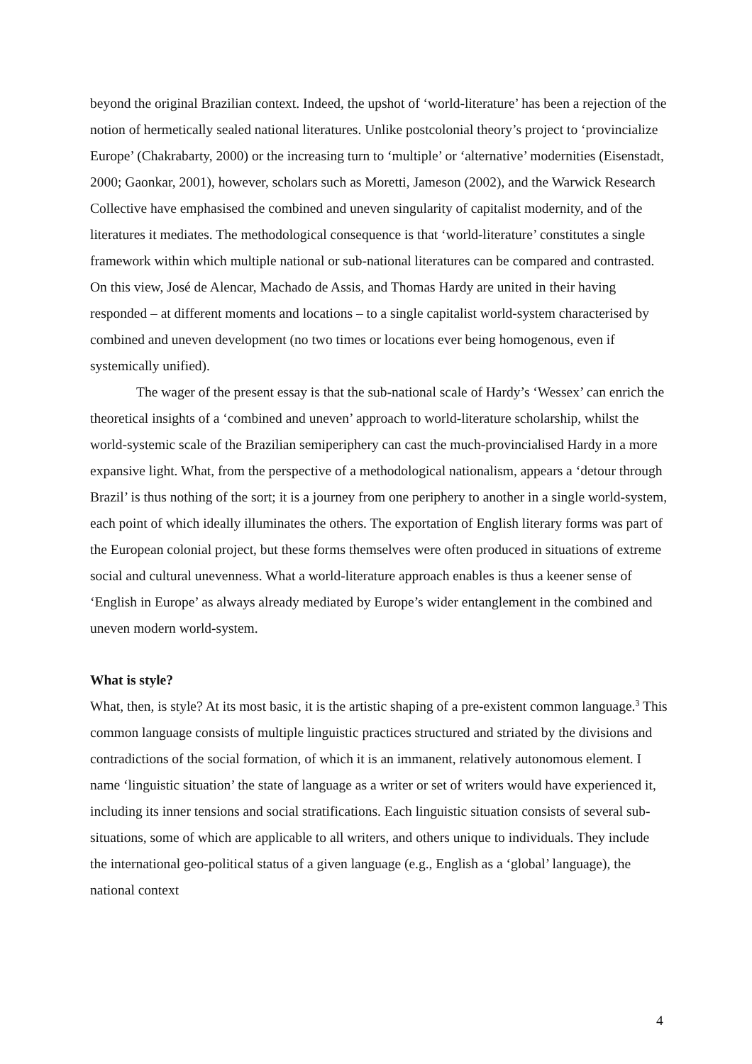beyond the original Brazilian context. Indeed, the upshot of ‘world-literature’ has been a rejection of the notion of hermetically sealed national literatures. Unlike postcolonial theory’s project to ‘provincialize Europe’ (Chakrabarty, 2000) or the increasing turn to ‘multiple’ or ‘alternative’ modernities (Eisenstadt, 2000; Gaonkar, 2001), however, scholars such as Moretti, Jameson (2002), and the Warwick Research Collective have emphasised the combined and uneven singularity of capitalist modernity, and of the literatures it mediates. The methodological consequence is that ‘world-literature’ constitutes a single framework within which multiple national or sub-national literatures can be compared and contrasted. On this view, José de Alencar, Machado de Assis, and Thomas Hardy are united in their having responded – at different moments and locations – to a single capitalist world-system characterised by combined and uneven development (no two times or locations ever being homogenous, even if systemically unified).
The wager of the present essay is that the sub-national scale of Hardy’s ‘Wessex’ can enrich the theoretical insights of a ‘combined and uneven’ approach to world-literature scholarship, whilst the world-systemic scale of the Brazilian semiperiphery can cast the much-provincialised Hardy in a more expansive light. What, from the perspective of a methodological nationalism, appears a ‘detour through Brazil’ is thus nothing of the sort; it is a journey from one periphery to another in a single world-system, each point of which ideally illuminates the others. The exportation of English literary forms was part of the European colonial project, but these forms themselves were often produced in situations of extreme social and cultural unevenness. What a world-literature approach enables is thus a keener sense of ‘English in Europe’ as always already mediated by Europe’s wider entanglement in the combined and uneven modern world-system.
What is style?
What, then, is style? At its most basic, it is the artistic shaping of a pre-existent common language.<sup>3</sup> This common language consists of multiple linguistic practices structured and striated by the divisions and contradictions of the social formation, of which it is an immanent, relatively autonomous element. I name ‘linguistic situation’ the state of language as a writer or set of writers would have experienced it, including its inner tensions and social stratifications. Each linguistic situation consists of several sub-situations, some of which are applicable to all writers, and others unique to individuals. They include the international geo-political status of a given language (e.g., English as a ‘global’ language), the national context
4